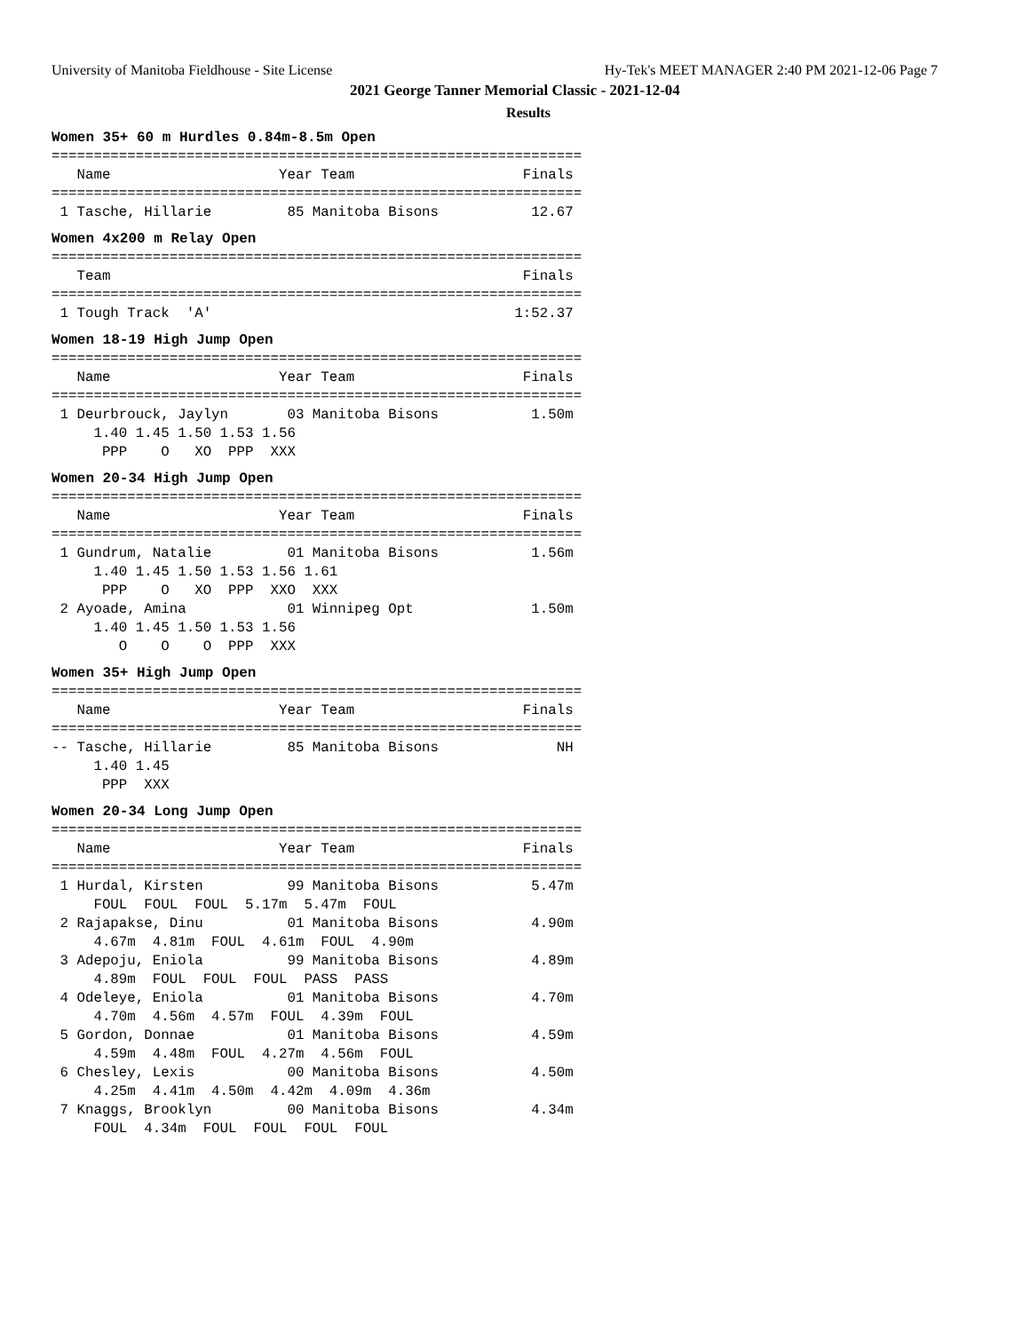University of Manitoba Fieldhouse - Site License Hy-Tek's MEET MANAGER 2:40 PM 2021-12-06 Page 7
2021 George Tanner Memorial Classic - 2021-12-04
Results
Women 35+ 60 m Hurdles 0.84m-8.5m Open
===============================================================
   Name                    Year Team                    Finals
===============================================================
 1 Tasche, Hillarie         85 Manitoba Bisons           12.67
Women 4x200 m Relay Open
===============================================================
   Team                                                 Finals
===============================================================
 1 Tough Track  'A'                                    1:52.37
Women 18-19 High Jump Open
===============================================================
   Name                    Year Team                    Finals
===============================================================
 1 Deurbrouck, Jaylyn       03 Manitoba Bisons           1.50m
     1.40 1.45 1.50 1.53 1.56
      PPP    O   XO  PPP  XXX
Women 20-34 High Jump Open
===============================================================
   Name                    Year Team                    Finals
===============================================================
 1 Gundrum, Natalie         01 Manitoba Bisons           1.56m
     1.40 1.45 1.50 1.53 1.56 1.61
      PPP    O   XO  PPP  XXO  XXX
 2 Ayoade, Amina            01 Winnipeg Opt              1.50m
     1.40 1.45 1.50 1.53 1.56
        O    O    O  PPP  XXX
Women 35+ High Jump Open
===============================================================
   Name                    Year Team                    Finals
===============================================================
-- Tasche, Hillarie         85 Manitoba Bisons              NH
     1.40 1.45
      PPP  XXX
Women 20-34 Long Jump Open
===============================================================
   Name                    Year Team                    Finals
===============================================================
 1 Hurdal, Kirsten          99 Manitoba Bisons           5.47m
     FOUL  FOUL  FOUL  5.17m  5.47m  FOUL
 2 Rajapakse, Dinu          01 Manitoba Bisons           4.90m
     4.67m  4.81m  FOUL  4.61m  FOUL  4.90m
 3 Adepoju, Eniola          99 Manitoba Bisons           4.89m
     4.89m  FOUL  FOUL  FOUL  PASS  PASS
 4 Odeleye, Eniola          01 Manitoba Bisons           4.70m
     4.70m  4.56m  4.57m  FOUL  4.39m  FOUL
 5 Gordon, Donnae           01 Manitoba Bisons           4.59m
     4.59m  4.48m  FOUL  4.27m  4.56m  FOUL
 6 Chesley, Lexis           00 Manitoba Bisons           4.50m
     4.25m  4.41m  4.50m  4.42m  4.09m  4.36m
 7 Knaggs, Brooklyn         00 Manitoba Bisons           4.34m
     FOUL  4.34m  FOUL  FOUL  FOUL  FOUL